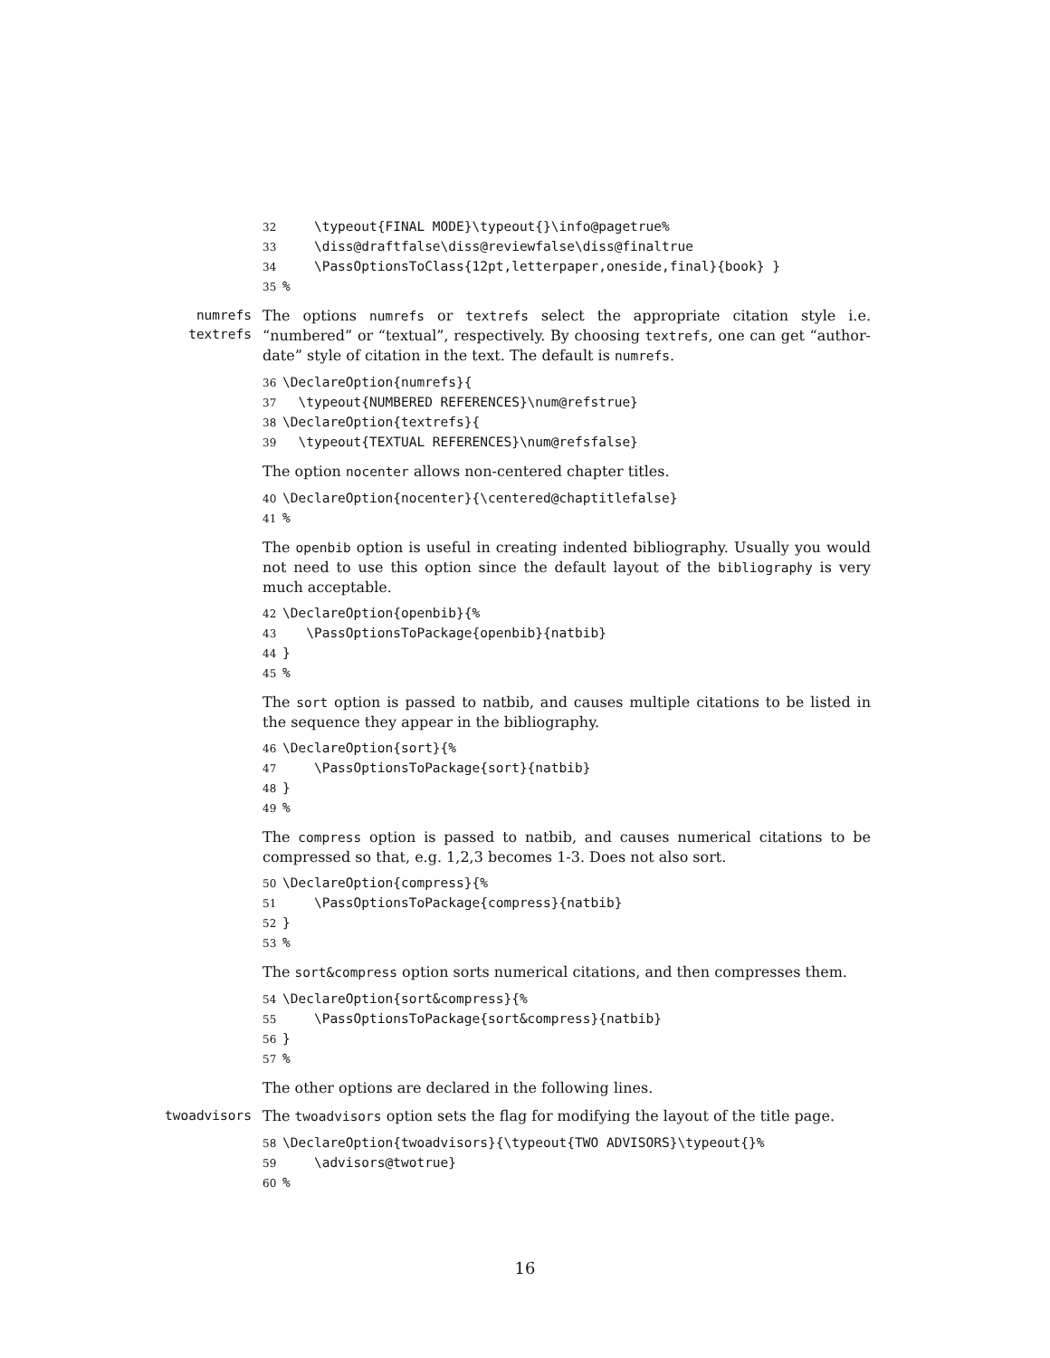32 \typeout{FINAL MODE}\typeout{}\info@pagetrue% 33 \diss@draftfalse\diss@reviewfalse\diss@finaltrue 34 \PassOptionsToClass{12pt,letterpaper,oneside,final}{book} } 35%
numrefs textrefs
The options numrefs or textrefs select the appropriate citation style i.e. “numbered” or “textual”, respectively. By choosing textrefs, one can get “author-date” style of citation in the text. The default is numrefs.
36 \DeclareOption{numrefs}{ 37 \typeout{NUMBERED REFERENCES}\num@refstrue} 38 \DeclareOption{textrefs}{ 39 \typeout{TEXTUAL REFERENCES}\num@refsfalse}
The option nocenter allows non-centered chapter titles.
40 \DeclareOption{nocenter}{\centered@chaptitlefalse} 41%
The openbib option is useful in creating indented bibliography. Usually you would not need to use this option since the default layout of the bibliography is very much acceptable.
42 \DeclareOption{openbib}{% 43 \PassOptionsToPackage{openbib}{natbib} 44 } 45%
The sort option is passed to natbib, and causes multiple citations to be listed in the sequence they appear in the bibliography.
46 \DeclareOption{sort}{% 47 \PassOptionsToPackage{sort}{natbib} 48 } 49%
The compress option is passed to natbib, and causes numerical citations to be compressed so that, e.g. 1,2,3 becomes 1-3. Does not also sort.
50 \DeclareOption{compress}{% 51 \PassOptionsToPackage{compress}{natbib} 52 } 53%
The sort&compress option sorts numerical citations, and then compresses them.
54 \DeclareOption{sort&compress}{% 55 \PassOptionsToPackage{sort&compress}{natbib} 56 } 57%
The other options are declared in the following lines.
twoadvisors
The twoadvisors option sets the flag for modifying the layout of the title page.
58 \DeclareOption{twoadvisors}{\typeout{TWO ADVISORS}\typeout{}% 59 \advisors@twotrue} 60%
16